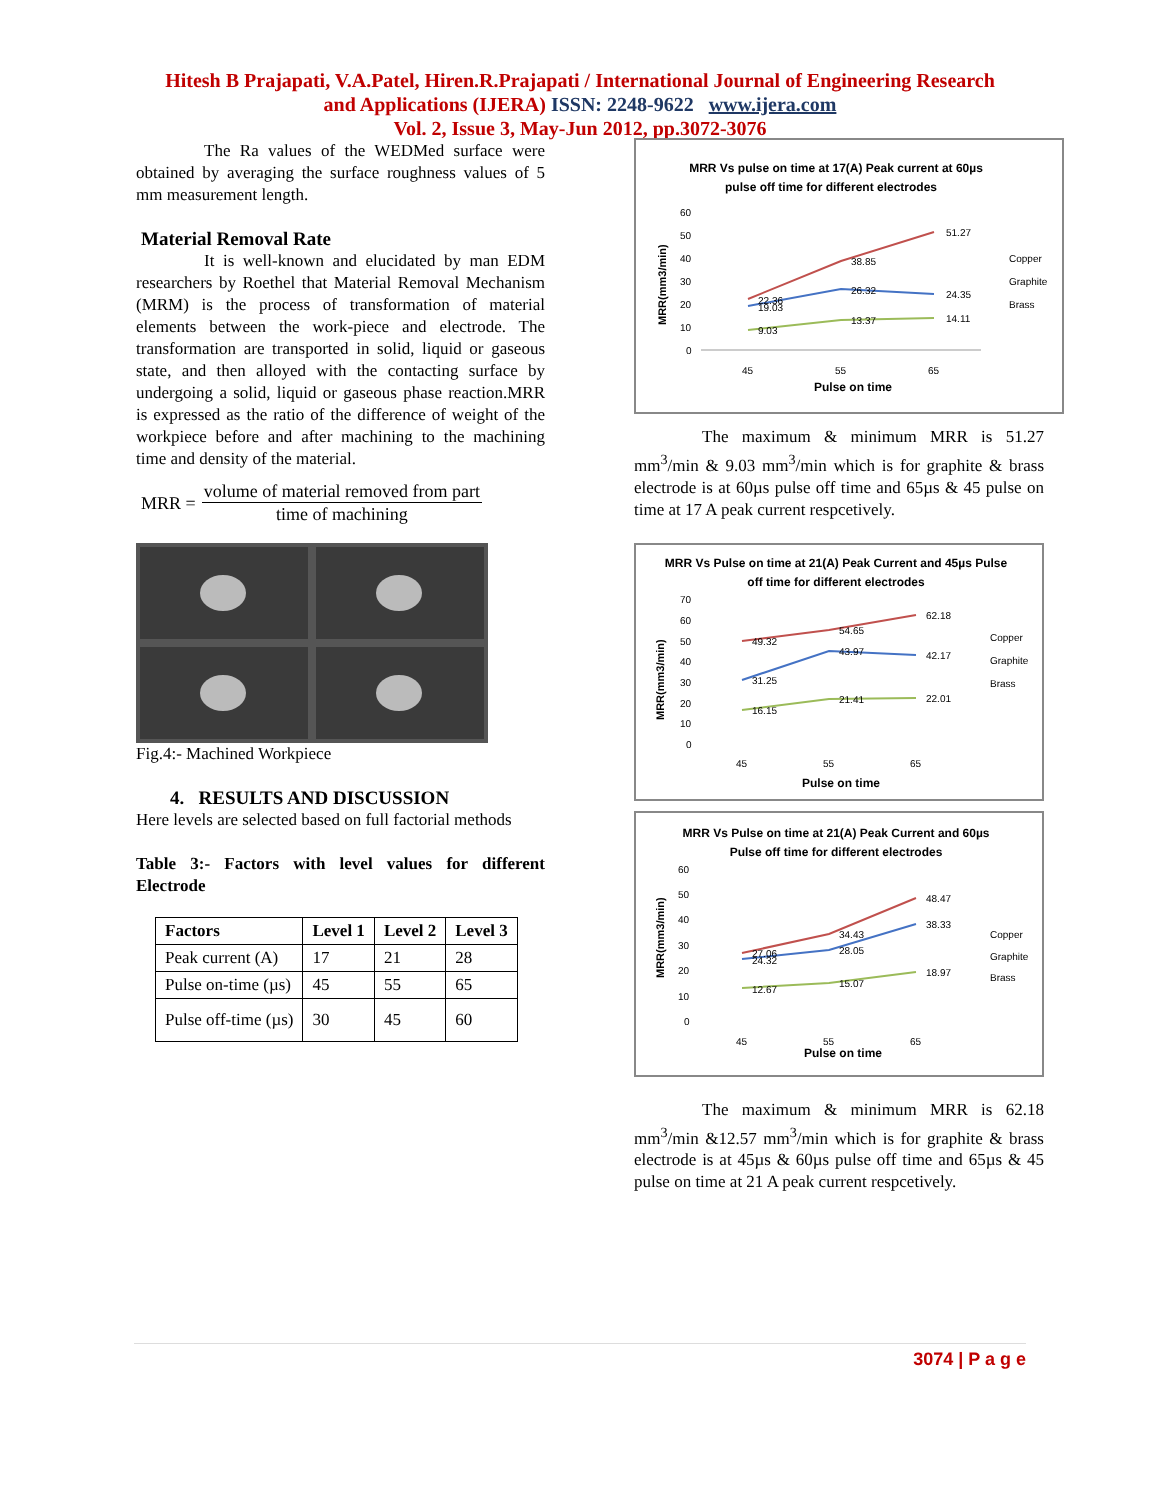Hitesh B Prajapati, V.A.Patel, Hiren.R.Prajapati / International Journal of Engineering Research
and Applications (IJERA) ISSN: 2248-9622 www.ijera.com
Vol. 2, Issue 3, May-Jun 2012, pp.3072-3076
The Ra values of the WEDMed surface were obtained by averaging the surface roughness values of 5 mm measurement length.
Material Removal Rate
It is well-known and elucidated by man EDM researchers by Roethel that Material Removal Mechanism (MRM) is the process of transformation of material elements between the work-piece and electrode. The transformation are transported in solid, liquid or gaseous state, and then alloyed with the contacting surface by undergoing a solid, liquid or gaseous phase reaction.MRR is expressed as the ratio of the difference of weight of the workpiece before and after machining to the machining time and density of the material.
MRR =
volume of material removed from part
time of machining
Fig.4:- Machined Workpiece
4. RESULTS AND DISCUSSION
Here levels are selected based on full factorial methods
Table 3:- Factors with level values for different Electrode
| Factors | Level 1 | Level 2 | Level 3 |
| --- | --- | --- | --- |
| Peak current (A) | 17 | 21 | 28 |
| Pulse on-time (µs) | 45 | 55 | 65 |
| Pulse off-time (µs) | 30 | 45 | 60 |
MRR Vs pulse on time at 17(A) Peak current at 60µs
pulse off time for different electrodes
0
10
20
30
40
50
60
22.36
19.03
26.32
24.35
38.85
51.27
9.03
13.37
14.11
45
55
65
Pulse on time
MRR(mm3/min)
Copper
Graphite
Brass
The maximum & minimum MRR is 51.27 mm<sup>3</sup>/min & 9.03 mm<sup>3</sup>/min which is for graphite & brass electrode is at 60µs pulse off time and 65µs & 45 pulse on time at 17 A peak current respcetively.
MRR Vs Pulse on time at 21(A) Peak Current and 45µs Pulse
off time for different electrodes
70
60
50
40
30
20
10
0
31.25
43.97
42.17
49.32
54.65
62.18
16.15
21.41
22.01
45
55
65
Pulse on time
MRR(mm3/min)
Copper
Graphite
Brass
MRR Vs Pulse on time at 21(A) Peak Current and 60µs
Pulse off time for different electrodes
60
50
40
30
20
10
0
27.06
24.32
28.05
38.33
34.43
48.47
12.67
15.07
18.97
45
55
65
Pulse on time
MRR(mm3/min)
Copper
Graphite
Brass
The maximum & minimum MRR is 62.18 mm<sup>3</sup>/min &12.57 mm<sup>3</sup>/min which is for graphite & brass electrode is at 45µs & 60µs pulse off time and 65µs & 45 pulse on time at 21 A peak current respcetively.
3074 | P a g e